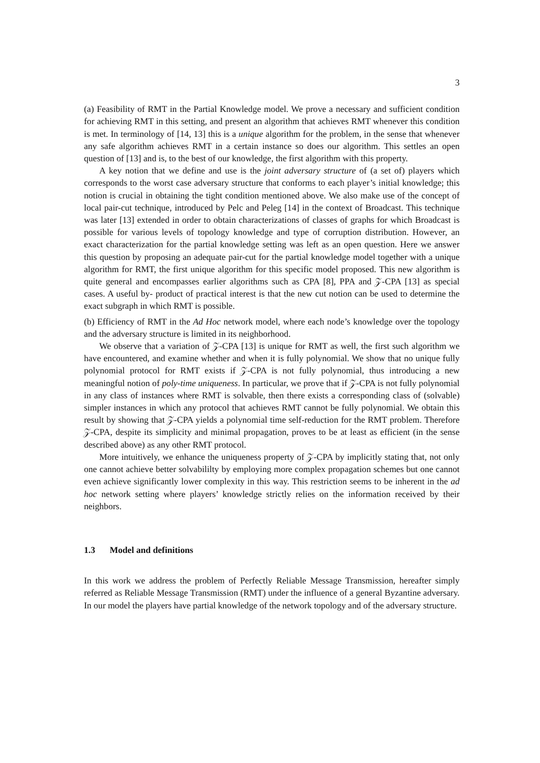3
(a) Feasibility of RMT in the Partial Knowledge model. We prove a necessary and sufficient condition for achieving RMT in this setting, and present an algorithm that achieves RMT whenever this condition is met. In terminology of [14, 13] this is a unique algorithm for the problem, in the sense that whenever any safe algorithm achieves RMT in a certain instance so does our algorithm. This settles an open question of [13] and is, to the best of our knowledge, the first algorithm with this property.
A key notion that we define and use is the joint adversary structure of (a set of) players which corresponds to the worst case adversary structure that conforms to each player’s initial knowledge; this notion is crucial in obtaining the tight condition mentioned above. We also make use of the concept of local pair-cut technique, introduced by Pelc and Peleg [14] in the context of Broadcast. This technique was later [13] extended in order to obtain characterizations of classes of graphs for which Broadcast is possible for various levels of topology knowledge and type of corruption distribution. However, an exact characterization for the partial knowledge setting was left as an open question. Here we answer this question by proposing an adequate pair-cut for the partial knowledge model together with a unique algorithm for RMT, the first unique algorithm for this specific model proposed. This new algorithm is quite general and encompasses earlier algorithms such as CPA [8], PPA and 𝒵-CPA [13] as special cases. A useful by- product of practical interest is that the new cut notion can be used to determine the exact subgraph in which RMT is possible.
(b) Efficiency of RMT in the Ad Hoc network model, where each node’s knowledge over the topology and the adversary structure is limited in its neighborhood.
We observe that a variation of 𝒵-CPA [13] is unique for RMT as well, the first such algorithm we have encountered, and examine whether and when it is fully polynomial. We show that no unique fully polynomial protocol for RMT exists if 𝒵-CPA is not fully polynomial, thus introducing a new meaningful notion of poly-time uniqueness. In particular, we prove that if 𝒵-CPA is not fully polynomial in any class of instances where RMT is solvable, then there exists a corresponding class of (solvable) simpler instances in which any protocol that achieves RMT cannot be fully polynomial. We obtain this result by showing that 𝒵-CPA yields a polynomial time self-reduction for the RMT problem. Therefore 𝒵-CPA, despite its simplicity and minimal propagation, proves to be at least as efficient (in the sense described above) as any other RMT protocol.
More intuitively, we enhance the uniqueness property of 𝒵-CPA by implicitly stating that, not only one cannot achieve better solvabililty by employing more complex propagation schemes but one cannot even achieve significantly lower complexity in this way. This restriction seems to be inherent in the ad hoc network setting where players’ knowledge strictly relies on the information received by their neighbors.
1.3 Model and definitions
In this work we address the problem of Perfectly Reliable Message Transmission, hereafter simply referred as Reliable Message Transmission (RMT) under the influence of a general Byzantine adversary. In our model the players have partial knowledge of the network topology and of the adversary structure.